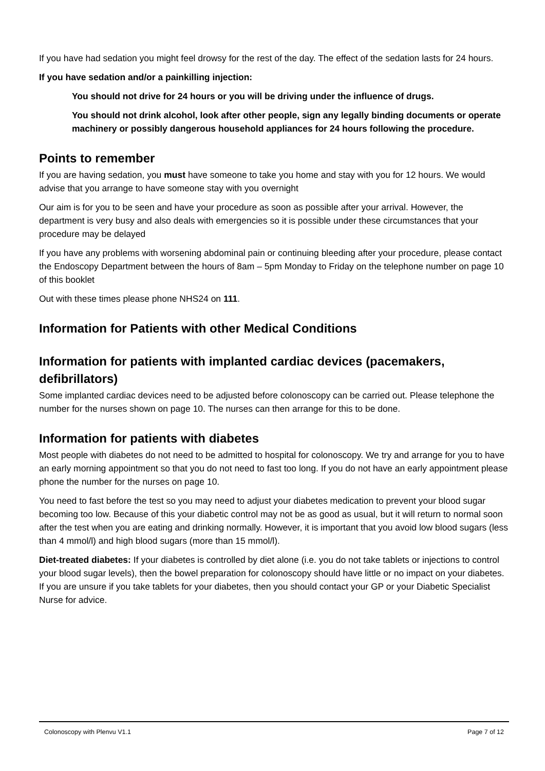If you have had sedation you might feel drowsy for the rest of the day. The effect of the sedation lasts for 24 hours.
If you have sedation and/or a painkilling injection:
You should not drive for 24 hours or you will be driving under the influence of drugs.
You should not drink alcohol, look after other people, sign any legally binding documents or operate machinery or possibly dangerous household appliances for 24 hours following the procedure.
Points to remember
If you are having sedation, you must have someone to take you home and stay with you for 12 hours. We would advise that you arrange to have someone stay with you overnight
Our aim is for you to be seen and have your procedure as soon as possible after your arrival. However, the department is very busy and also deals with emergencies so it is possible under these circumstances that your procedure may be delayed
If you have any problems with worsening abdominal pain or continuing bleeding after your procedure, please contact the Endoscopy Department between the hours of 8am – 5pm Monday to Friday on the telephone number on page 10 of this booklet
Out with these times please phone NHS24 on 111.
Information for Patients with other Medical Conditions
Information for patients with implanted cardiac devices (pacemakers, defibrillators)
Some implanted cardiac devices need to be adjusted before colonoscopy can be carried out. Please telephone the number for the nurses shown on page 10. The nurses can then arrange for this to be done.
Information for patients with diabetes
Most people with diabetes do not need to be admitted to hospital for colonoscopy. We try and arrange for you to have an early morning appointment so that you do not need to fast too long. If you do not have an early appointment please phone the number for the nurses on page 10.
You need to fast before the test so you may need to adjust your diabetes medication to prevent your blood sugar becoming too low. Because of this your diabetic control may not be as good as usual, but it will return to normal soon after the test when you are eating and drinking normally. However, it is important that you avoid low blood sugars (less than 4 mmol/l) and high blood sugars (more than 15 mmol/l).
Diet-treated diabetes: If your diabetes is controlled by diet alone (i.e. you do not take tablets or injections to control your blood sugar levels), then the bowel preparation for colonoscopy should have little or no impact on your diabetes. If you are unsure if you take tablets for your diabetes, then you should contact your GP or your Diabetic Specialist Nurse for advice.
Colonoscopy with Plenvu V1.1 Page 7 of 12